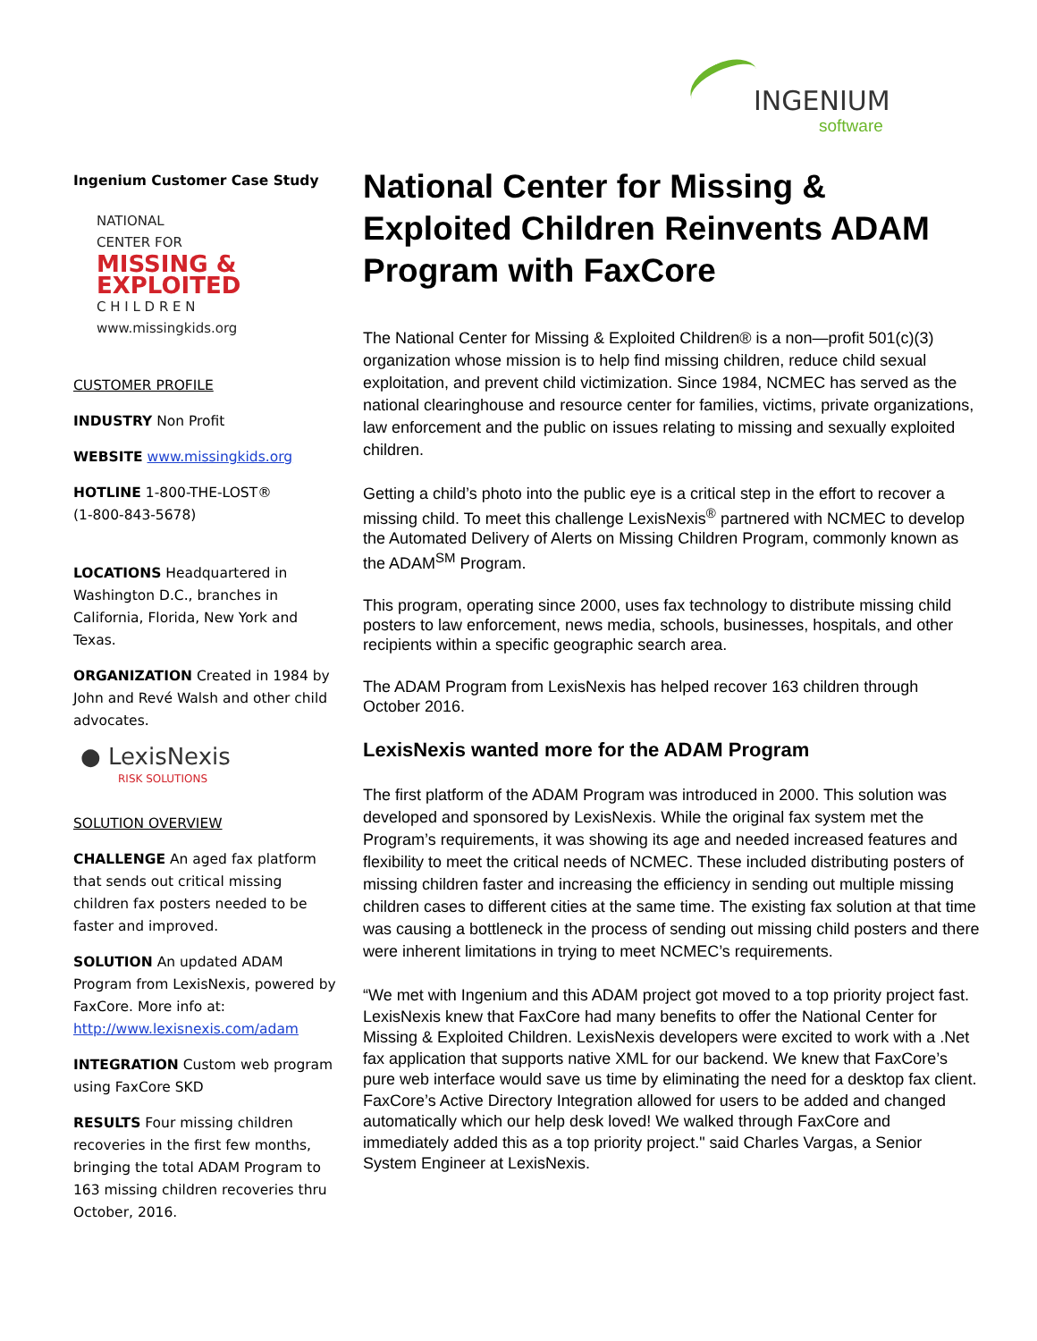INGENIUM
software
Ingenium Customer Case Study
NATIONAL
CENTER FOR
MISSING &
EXPLOITED
C H I L D R E N
www.missingkids.org
CUSTOMER PROFILE
INDUSTRY Non Profit
WEBSITE www.missingkids.org
HOTLINE 1-800-THE-LOST®
(1-800-843-5678)
LOCATIONS Headquartered in Washington D.C., branches in California, Florida, New York and Texas.
ORGANIZATION Created in 1984 by John and Revé Walsh and other child advocates.
● LexisNexis
RISK SOLUTIONS
SOLUTION OVERVIEW
CHALLENGE An aged fax platform that sends out critical missing children fax posters needed to be faster and improved.
SOLUTION An updated ADAM Program from LexisNexis, powered by FaxCore. More info at: http://www.lexisnexis.com/adam
INTEGRATION Custom web program using FaxCore SKD
RESULTS Four missing children recoveries in the first few months, bringing the total ADAM Program to 163 missing children recoveries thru October, 2016.
National Center for Missing & Exploited Children Reinvents ADAM Program with FaxCore
The National Center for Missing & Exploited Children® is a non—profit 501(c)(3) organization whose mission is to help find missing children, reduce child sexual exploitation, and prevent child victimization. Since 1984, NCMEC has served as the national clearinghouse and resource center for families, victims, private organizations, law enforcement and the public on issues relating to missing and sexually exploited children.
Getting a child’s photo into the public eye is a critical step in the effort to recover a missing child. To meet this challenge LexisNexis<sup>®</sup> partnered with NCMEC to develop the Automated Delivery of Alerts on Missing Children Program, commonly known as the ADAM<sup>SM</sup> Program.
This program, operating since 2000, uses fax technology to distribute missing child posters to law enforcement, news media, schools, businesses, hospitals, and other recipients within a specific geographic search area.
The ADAM Program from LexisNexis has helped recover 163 children through October 2016.
LexisNexis wanted more for the ADAM Program
The first platform of the ADAM Program was introduced in 2000. This solution was developed and sponsored by LexisNexis. While the original fax system met the Program’s requirements, it was showing its age and needed increased features and flexibility to meet the critical needs of NCMEC. These included distributing posters of missing children faster and increasing the efficiency in sending out multiple missing children cases to different cities at the same time. The existing fax solution at that time was causing a bottleneck in the process of sending out missing child posters and there were inherent limitations in trying to meet NCMEC’s requirements.
“We met with Ingenium and this ADAM project got moved to a top priority project fast. LexisNexis knew that FaxCore had many benefits to offer the National Center for Missing & Exploited Children. LexisNexis developers were excited to work with a .Net fax application that supports native XML for our backend. We knew that FaxCore’s pure web interface would save us time by eliminating the need for a desktop fax client. FaxCore’s Active Directory Integration allowed for users to be added and changed automatically which our help desk loved! We walked through FaxCore and immediately added this as a top priority project." said Charles Vargas, a Senior System Engineer at LexisNexis.